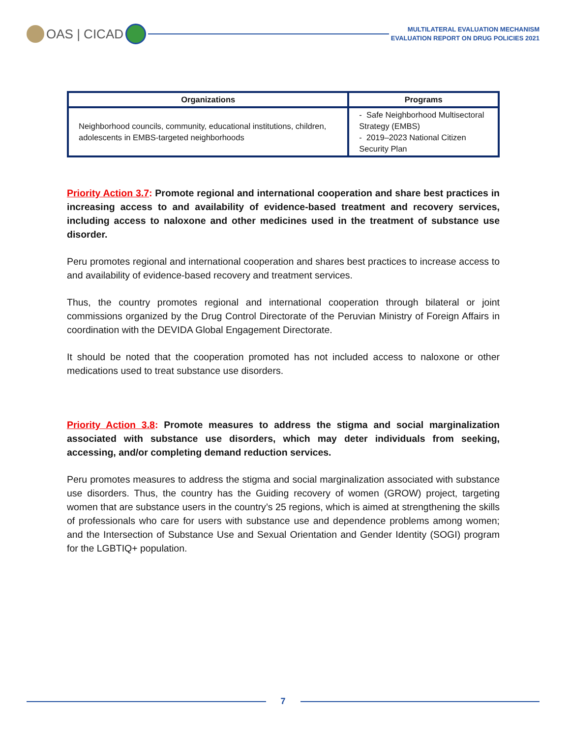OAS | CICAD
MULTILATERAL EVALUATION MECHANISM
EVALUATION REPORT ON DRUG POLICIES 2021
| Organizations | Programs |
| --- | --- |
| Neighborhood councils, community, educational institutions, children, adolescents in EMBS-targeted neighborhoods | - Safe Neighborhood Multisectoral Strategy (EMBS) - 2019–2023 National Citizen Security Plan |
Priority Action 3.7: Promote regional and international cooperation and share best practices in increasing access to and availability of evidence-based treatment and recovery services, including access to naloxone and other medicines used in the treatment of substance use disorder.
Peru promotes regional and international cooperation and shares best practices to increase access to and availability of evidence-based recovery and treatment services.
Thus, the country promotes regional and international cooperation through bilateral or joint commissions organized by the Drug Control Directorate of the Peruvian Ministry of Foreign Affairs in coordination with the DEVIDA Global Engagement Directorate.
It should be noted that the cooperation promoted has not included access to naloxone or other medications used to treat substance use disorders.
Priority Action 3.8: Promote measures to address the stigma and social marginalization associated with substance use disorders, which may deter individuals from seeking, accessing, and/or completing demand reduction services.
Peru promotes measures to address the stigma and social marginalization associated with substance use disorders. Thus, the country has the Guiding recovery of women (GROW) project, targeting women that are substance users in the country’s 25 regions, which is aimed at strengthening the skills of professionals who care for users with substance use and dependence problems among women; and the Intersection of Substance Use and Sexual Orientation and Gender Identity (SOGI) program for the LGBTIQ+ population.
7